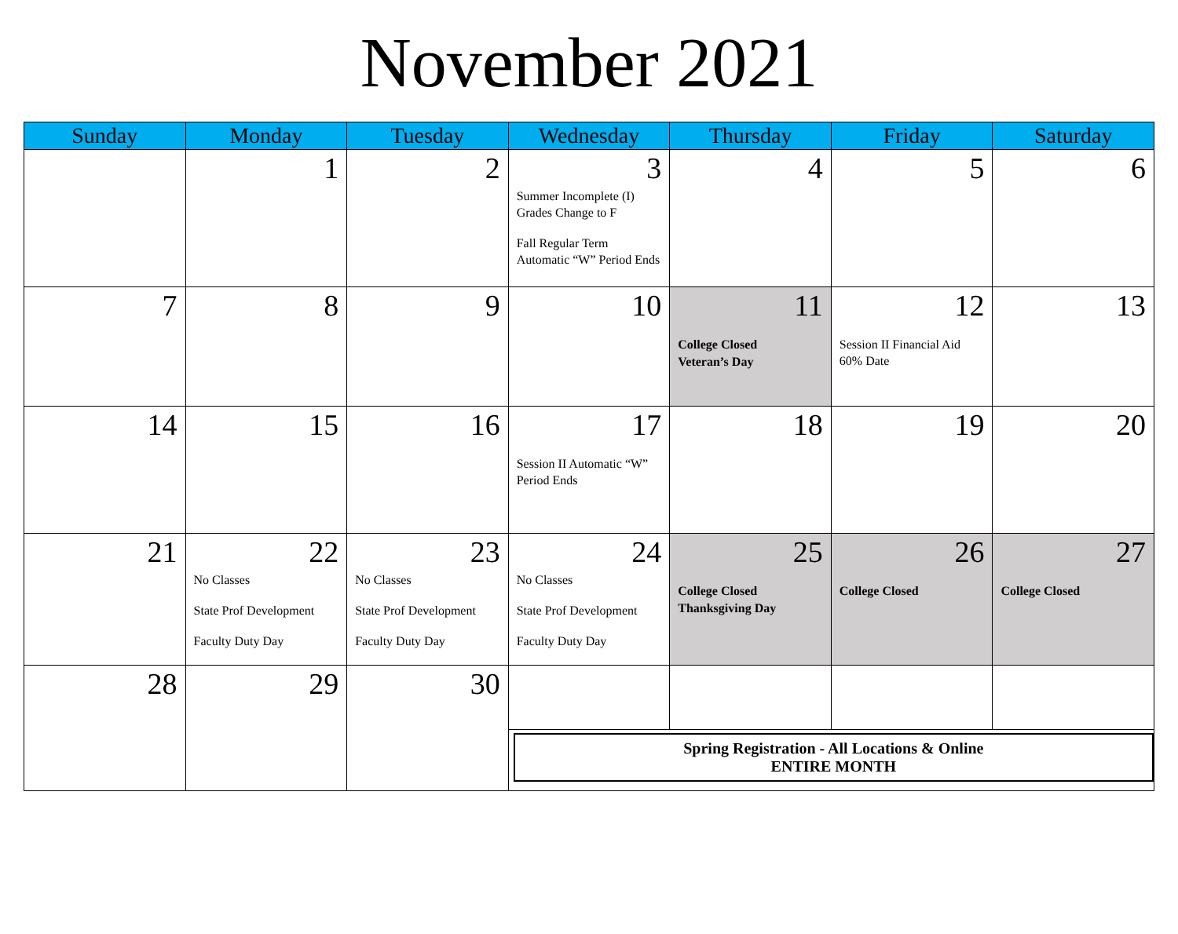November 2021
| Sunday | Monday | Tuesday | Wednesday | Thursday | Friday | Saturday |
| --- | --- | --- | --- | --- | --- | --- |
| | 1 | 2 | 3 Summer Incomplete (I) Grades Change to F Fall Regular Term Automatic “W” Period Ends | 4 | 5 | 6 |
| 7 | 8 | 9 | 10 | 11 College Closed Veteran’s Day | 12 Session II Financial Aid 60% Date | 13 |
| 14 | 15 | 16 | 17 Session II Automatic “W” Period Ends | 18 | 19 | 20 |
| 21 | 22 No Classes State Prof Development Faculty Duty Day | 23 No Classes State Prof Development Faculty Duty Day | 24 No Classes State Prof Development Faculty Duty Day | 25 College Closed Thanksgiving Day | 26 College Closed | 27 College Closed |
| 28 | 29 | 30 | | | | |
| | | | Spring Registration - All Locations & Online ENTIRE MONTH | | | |